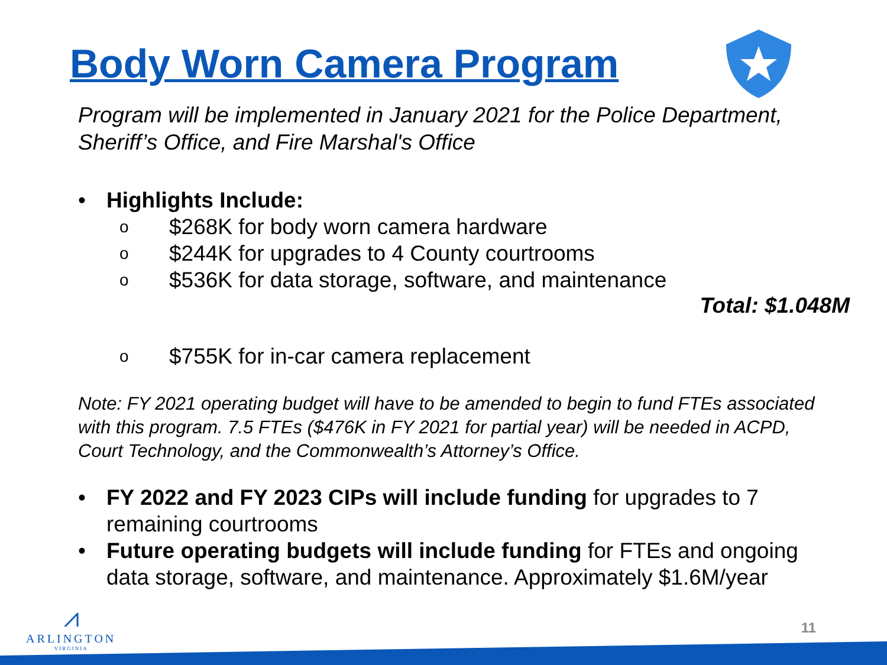Body Worn Camera Program
Program will be implemented in January 2021 for the Police Department, Sheriff’s Office, and Fire Marshal's Office
• Highlights Include:
o $268K for body worn camera hardware
o $244K for upgrades to 4 County courtrooms
o $536K for data storage, software, and maintenance
Total: $1.048M
o $755K for in-car camera replacement
Note: FY 2021 operating budget will have to be amended to begin to fund FTEs associated with this program. 7.5 FTEs ($476K in FY 2021 for partial year) will be needed in ACPD, Court Technology, and the Commonwealth’s Attorney’s Office.
• FY 2022 and FY 2023 CIPs will include funding for upgrades to 7 remaining courtrooms
• Future operating budgets will include funding for FTEs and ongoing data storage, software, and maintenance. Approximately $1.6M/year
⩘
ARLINGTON
VIRGINIA
11